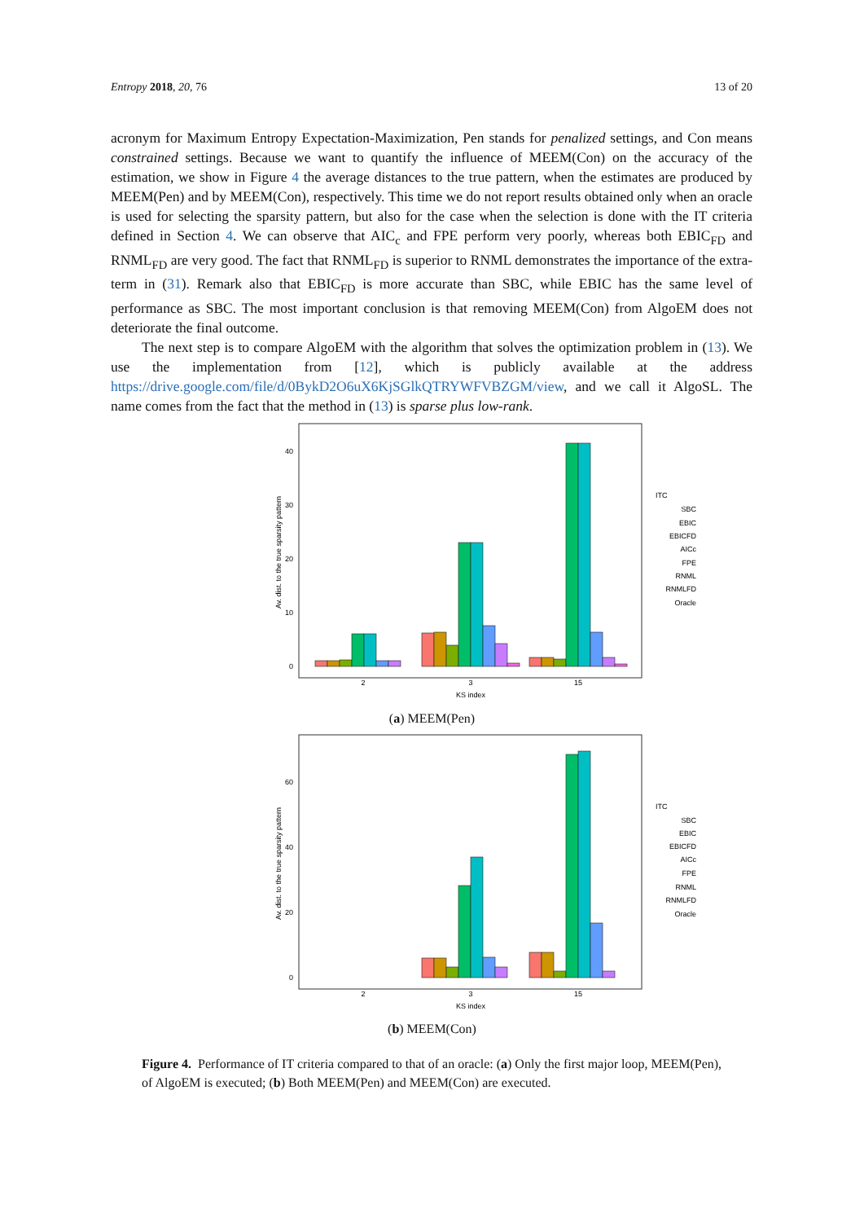Entropy 2018, 20, 76 13 of 20
acronym for Maximum Entropy Expectation-Maximization, Pen stands for penalized settings, and Con means constrained settings. Because we want to quantify the influence of MEEM(Con) on the accuracy of the estimation, we show in Figure 4 the average distances to the true pattern, when the estimates are produced by MEEM(Pen) and by MEEM(Con), respectively. This time we do not report results obtained only when an oracle is used for selecting the sparsity pattern, but also for the case when the selection is done with the IT criteria defined in Section 4. We can observe that AIC<sub>c</sub> and FPE perform very poorly, whereas both EBIC<sub>FD</sub> and RNML<sub>FD</sub> are very good. The fact that RNML<sub>FD</sub> is superior to RNML demonstrates the importance of the extra-term in (31). Remark also that EBIC<sub>FD</sub> is more accurate than SBC, while EBIC has the same level of performance as SBC. The most important conclusion is that removing MEEM(Con) from AlgoEM does not deteriorate the final outcome.
The next step is to compare AlgoEM with the algorithm that solves the optimization problem in (13). We use the implementation from [12], which is publicly available at the address https://drive.google.com/file/d/0BykD2O6uX6KjSGlkQTRYWFVBZGM/view, and we call it AlgoSL. The name comes from the fact that the method in (13) is sparse plus low-rank.
Av. dist. to the true sparsity pattern
0
10
20
30
40
2
3
15
KS index
ITC
SBC
EBIC
EBICFD
AICc
FPE
RNML
RNMLFD
Oracle
(a) MEEM(Pen)
Av. dist. to the true sparsity pattern
0
20
40
60
2
3
15
KS index
ITC
SBC
EBIC
EBICFD
AICc
FPE
RNML
RNMLFD
Oracle
(b) MEEM(Con)
Figure 4. Performance of IT criteria compared to that of an oracle: (a) Only the first major loop, MEEM(Pen), of AlgoEM is executed; (b) Both MEEM(Pen) and MEEM(Con) are executed.